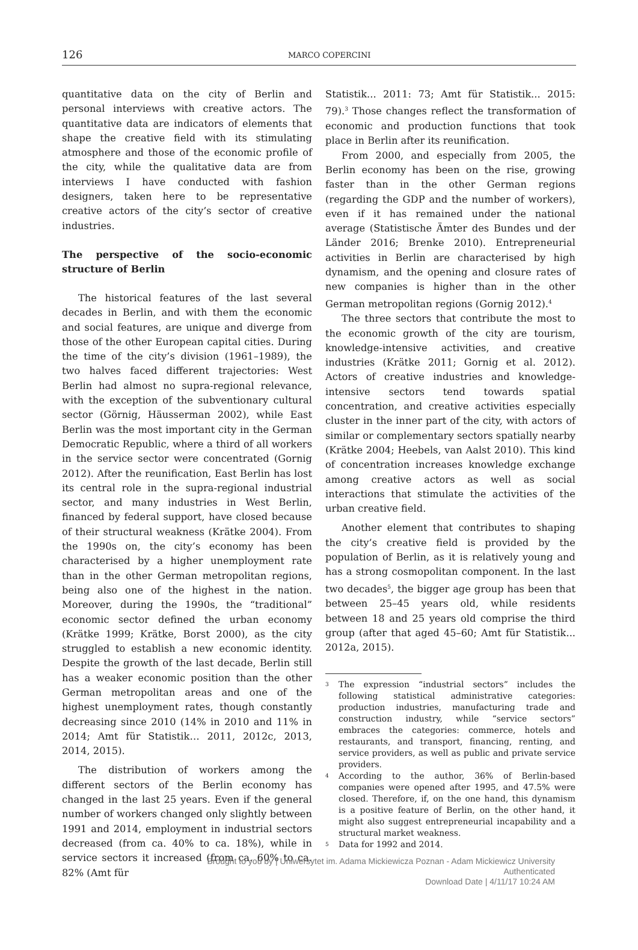126
MARCO COPERCINI
quantitative data on the city of Berlin and personal interviews with creative actors. The quantitative data are indicators of elements that shape the creative field with its stimulating atmosphere and those of the economic profile of the city, while the qualitative data are from interviews I have conducted with fashion designers, taken here to be representative creative actors of the city’s sector of creative industries.
The perspective of the socio-economic structure of Berlin
The historical features of the last several decades in Berlin, and with them the economic and social features, are unique and diverge from those of the other European capital cities. During the time of the city’s division (1961–1989), the two halves faced different trajectories: West Berlin had almost no supra-regional relevance, with the exception of the subventionary cultural sector (Görnig, Häusserman 2002), while East Berlin was the most important city in the German Democratic Republic, where a third of all workers in the service sector were concentrated (Gornig 2012). After the reunification, East Berlin has lost its central role in the supra-regional industrial sector, and many industries in West Berlin, financed by federal support, have closed because of their structural weakness (Krätke 2004). From the 1990s on, the city’s economy has been characterised by a higher unemployment rate than in the other German metropolitan regions, being also one of the highest in the nation. Moreover, during the 1990s, the “traditional” economic sector defined the urban economy (Krätke 1999; Krätke, Borst 2000), as the city struggled to establish a new economic identity. Despite the growth of the last decade, Berlin still has a weaker economic position than the other German metropolitan areas and one of the highest unemployment rates, though constantly decreasing since 2010 (14% in 2010 and 11% in 2014; Amt für Statistik… 2011, 2012c, 2013, 2014, 2015).
The distribution of workers among the different sectors of the Berlin economy has changed in the last 25 years. Even if the general number of workers changed only slightly between 1991 and 2014, employment in industrial sectors decreased (from ca. 40% to ca. 18%), while in service sectors it increased (from ca. 60% to ca. 82% (Amt für
Statistik... 2011: 73; Amt für Statistik... 2015: 79).<sup>3</sup> Those changes reflect the transformation of economic and production functions that took place in Berlin after its reunification.
From 2000, and especially from 2005, the Berlin economy has been on the rise, growing faster than in the other German regions (regarding the GDP and the number of workers), even if it has remained under the national average (Statistische Ämter des Bundes und der Länder 2016; Brenke 2010). Entrepreneurial activities in Berlin are characterised by high dynamism, and the opening and closure rates of new companies is higher than in the other German metropolitan regions (Gornig 2012).<sup>4</sup>
The three sectors that contribute the most to the economic growth of the city are tourism, knowledge-intensive activities, and creative industries (Krätke 2011; Gornig et al. 2012). Actors of creative industries and knowledge-intensive sectors tend towards spatial concentration, and creative activities especially cluster in the inner part of the city, with actors of similar or complementary sectors spatially nearby (Krätke 2004; Heebels, van Aalst 2010). This kind of concentration increases knowledge exchange among creative actors as well as social interactions that stimulate the activities of the urban creative field.
Another element that contributes to shaping the city’s creative field is provided by the population of Berlin, as it is relatively young and has a strong cosmopolitan component. In the last two decades<sup>5</sup>, the bigger age group has been that between 25–45 years old, while residents between 18 and 25 years old comprise the third group (after that aged 45–60; Amt für Statistik... 2012a, 2015).
3
The expression “industrial sectors” includes the following statistical administrative categories: production industries, manufacturing trade and construction industry, while “service sectors” embraces the categories: commerce, hotels and restaurants, and transport, financing, renting, and service providers, as well as public and private service providers.
4
According to the author, 36% of Berlin-based companies were opened after 1995, and 47.5% were closed. Therefore, if, on the one hand, this dynamism is a positive feature of Berlin, on the other hand, it might also suggest entrepreneurial incapability and a structural market weakness.
5
Data for 1992 and 2014.
Brought to you by | Uniwersytet im. Adama Mickiewicza Poznan - Adam Mickiewicz University
Authenticated
Download Date | 4/11/17 10:24 AM